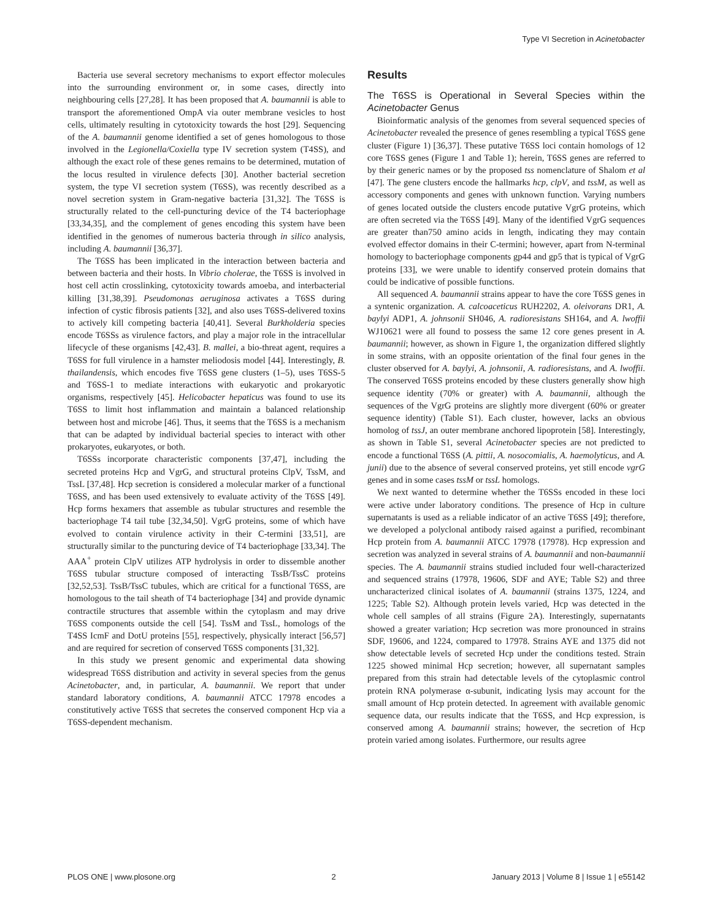Type VI Secretion in Acinetobacter
Bacteria use several secretory mechanisms to export effector molecules into the surrounding environment or, in some cases, directly into neighbouring cells [27,28]. It has been proposed that A. baumannii is able to transport the aforementioned OmpA via outer membrane vesicles to host cells, ultimately resulting in cytotoxicity towards the host [29]. Sequencing of the A. baumannii genome identified a set of genes homologous to those involved in the Legionella/Coxiella type IV secretion system (T4SS), and although the exact role of these genes remains to be determined, mutation of the locus resulted in virulence defects [30]. Another bacterial secretion system, the type VI secretion system (T6SS), was recently described as a novel secretion system in Gram-negative bacteria [31,32]. The T6SS is structurally related to the cell-puncturing device of the T4 bacteriophage [33,34,35], and the complement of genes encoding this system have been identified in the genomes of numerous bacteria through in silico analysis, including A. baumannii [36,37].
The T6SS has been implicated in the interaction between bacteria and between bacteria and their hosts. In Vibrio cholerae, the T6SS is involved in host cell actin crosslinking, cytotoxicity towards amoeba, and interbacterial killing [31,38,39]. Pseudomonas aeruginosa activates a T6SS during infection of cystic fibrosis patients [32], and also uses T6SS-delivered toxins to actively kill competing bacteria [40,41]. Several Burkholderia species encode T6SSs as virulence factors, and play a major role in the intracellular lifecycle of these organisms [42,43]. B. mallei, a bio-threat agent, requires a T6SS for full virulence in a hamster meliodosis model [44]. Interestingly, B. thailandensis, which encodes five T6SS gene clusters (1–5), uses T6SS-5 and T6SS-1 to mediate interactions with eukaryotic and prokaryotic organisms, respectively [45]. Helicobacter hepaticus was found to use its T6SS to limit host inflammation and maintain a balanced relationship between host and microbe [46]. Thus, it seems that the T6SS is a mechanism that can be adapted by individual bacterial species to interact with other prokaryotes, eukaryotes, or both.
T6SSs incorporate characteristic components [37,47], including the secreted proteins Hcp and VgrG, and structural proteins ClpV, TssM, and TssL [37,48]. Hcp secretion is considered a molecular marker of a functional T6SS, and has been used extensively to evaluate activity of the T6SS [49]. Hcp forms hexamers that assemble as tubular structures and resemble the bacteriophage T4 tail tube [32,34,50]. VgrG proteins, some of which have evolved to contain virulence activity in their C-termini [33,51], are structurally similar to the puncturing device of T4 bacteriophage [33,34]. The AAA<sup>+</sup> protein ClpV utilizes ATP hydrolysis in order to dissemble another T6SS tubular structure composed of interacting TssB/TssC proteins [32,52,53]. TssB/TssC tubules, which are critical for a functional T6SS, are homologous to the tail sheath of T4 bacteriophage [34] and provide dynamic contractile structures that assemble within the cytoplasm and may drive T6SS components outside the cell [54]. TssM and TssL, homologs of the T4SS IcmF and DotU proteins [55], respectively, physically interact [56,57] and are required for secretion of conserved T6SS components [31,32].
In this study we present genomic and experimental data showing widespread T6SS distribution and activity in several species from the genus Acinetobacter, and, in particular, A. baumannii. We report that under standard laboratory conditions, A. baumannii ATCC 17978 encodes a constitutively active T6SS that secretes the conserved component Hcp via a T6SS-dependent mechanism.
Results
The T6SS is Operational in Several Species within the Acinetobacter Genus
Bioinformatic analysis of the genomes from several sequenced species of Acinetobacter revealed the presence of genes resembling a typical T6SS gene cluster (Figure 1) [36,37]. These putative T6SS loci contain homologs of 12 core T6SS genes (Figure 1 and Table 1); herein, T6SS genes are referred to by their generic names or by the proposed tss nomenclature of Shalom et al [47]. The gene clusters encode the hallmarks hcp, clpV, and tssM, as well as accessory components and genes with unknown function. Varying numbers of genes located outside the clusters encode putative VgrG proteins, which are often secreted via the T6SS [49]. Many of the identified VgrG sequences are greater than750 amino acids in length, indicating they may contain evolved effector domains in their C-termini; however, apart from N-terminal homology to bacteriophage components gp44 and gp5 that is typical of VgrG proteins [33], we were unable to identify conserved protein domains that could be indicative of possible functions.
All sequenced A. baumannii strains appear to have the core T6SS genes in a syntenic organization. A. calcoaceticus RUH2202, A. oleivorans DR1, A. baylyi ADP1, A. johnsonii SH046, A. radioresistans SH164, and A. lwoffii WJ10621 were all found to possess the same 12 core genes present in A. baumannii; however, as shown in Figure 1, the organization differed slightly in some strains, with an opposite orientation of the final four genes in the cluster observed for A. baylyi, A. johnsonii, A. radioresistans, and A. lwoffii. The conserved T6SS proteins encoded by these clusters generally show high sequence identity (70% or greater) with A. baumannii, although the sequences of the VgrG proteins are slightly more divergent (60% or greater sequence identity) (Table S1). Each cluster, however, lacks an obvious homolog of tssJ, an outer membrane anchored lipoprotein [58]. Interestingly, as shown in Table S1, several Acinetobacter species are not predicted to encode a functional T6SS (A. pittii, A. nosocomialis, A. haemolyticus, and A. junii) due to the absence of several conserved proteins, yet still encode vgrG genes and in some cases tssM or tssL homologs.
We next wanted to determine whether the T6SSs encoded in these loci were active under laboratory conditions. The presence of Hcp in culture supernatants is used as a reliable indicator of an active T6SS [49]; therefore, we developed a polyclonal antibody raised against a purified, recombinant Hcp protein from A. baumannii ATCC 17978 (17978). Hcp expression and secretion was analyzed in several strains of A. baumannii and non-baumannii species. The A. baumannii strains studied included four well-characterized and sequenced strains (17978, 19606, SDF and AYE; Table S2) and three uncharacterized clinical isolates of A. baumannii (strains 1375, 1224, and 1225; Table S2). Although protein levels varied, Hcp was detected in the whole cell samples of all strains (Figure 2A). Interestingly, supernatants showed a greater variation; Hcp secretion was more pronounced in strains SDF, 19606, and 1224, compared to 17978. Strains AYE and 1375 did not show detectable levels of secreted Hcp under the conditions tested. Strain 1225 showed minimal Hcp secretion; however, all supernatant samples prepared from this strain had detectable levels of the cytoplasmic control protein RNA polymerase α-subunit, indicating lysis may account for the small amount of Hcp protein detected. In agreement with available genomic sequence data, our results indicate that the T6SS, and Hcp expression, is conserved among A. baumannii strains; however, the secretion of Hcp protein varied among isolates. Furthermore, our results agree
PLOS ONE | www.plosone.org 2 January 2013 | Volume 8 | Issue 1 | e55142